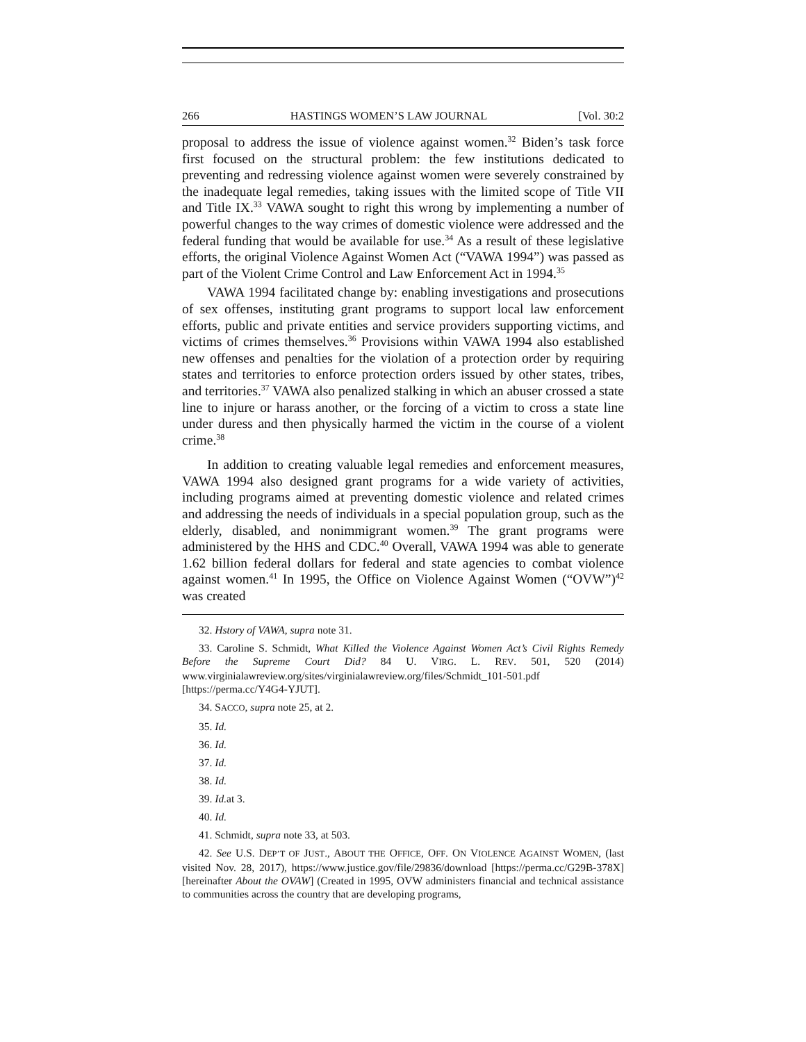266 HASTINGS WOMEN’S LAW JOURNAL [Vol. 30:2
proposal to address the issue of violence against women.<sup>32</sup> Biden’s task force first focused on the structural problem: the few institutions dedicated to preventing and redressing violence against women were severely constrained by the inadequate legal remedies, taking issues with the limited scope of Title VII and Title IX.<sup>33</sup> VAWA sought to right this wrong by implementing a number of powerful changes to the way crimes of domestic violence were addressed and the federal funding that would be available for use.<sup>34</sup> As a result of these legislative efforts, the original Violence Against Women Act (“VAWA 1994”) was passed as part of the Violent Crime Control and Law Enforcement Act in 1994.<sup>35</sup>
VAWA 1994 facilitated change by: enabling investigations and prosecutions of sex offenses, instituting grant programs to support local law enforcement efforts, public and private entities and service providers supporting victims, and victims of crimes themselves.<sup>36</sup> Provisions within VAWA 1994 also established new offenses and penalties for the violation of a protection order by requiring states and territories to enforce protection orders issued by other states, tribes, and territories.<sup>37</sup> VAWA also penalized stalking in which an abuser crossed a state line to injure or harass another, or the forcing of a victim to cross a state line under duress and then physically harmed the victim in the course of a violent crime.<sup>38</sup>
In addition to creating valuable legal remedies and enforcement measures, VAWA 1994 also designed grant programs for a wide variety of activities, including programs aimed at preventing domestic violence and related crimes and addressing the needs of individuals in a special population group, such as the elderly, disabled, and nonimmigrant women.<sup>39</sup> The grant programs were administered by the HHS and CDC.<sup>40</sup> Overall, VAWA 1994 was able to generate 1.62 billion federal dollars for federal and state agencies to combat violence against women.<sup>41</sup> In 1995, the Office on Violence Against Women (“OVW”)<sup>42</sup> was created
32. Hstory of VAWA, supra note 31.
33. Caroline S. Schmidt, What Killed the Violence Against Women Act’s Civil Rights Remedy Before the Supreme Court Did? 84 U. VIRG. L. REV. 501, 520 (2014) www.virginialawreview.org/sites/virginialawreview.org/files/Schmidt_101-501.pdf [https://perma.cc/Y4G4-YJUT].
34. SACCO, supra note 25, at 2.
35. Id.
36. Id.
37. Id.
38. Id.
39. Id. at 3.
40. Id.
41. Schmidt, supra note 33, at 503.
42. See U.S. DEP’T OF JUST., ABOUT THE OFFICE, OFF. ON VIOLENCE AGAINST WOMEN, (last visited Nov. 28, 2017), https://www.justice.gov/file/29836/download [https://perma.cc/G29B-378X] [hereinafter About the OVAW] (Created in 1995, OVW administers financial and technical assistance to communities across the country that are developing programs,